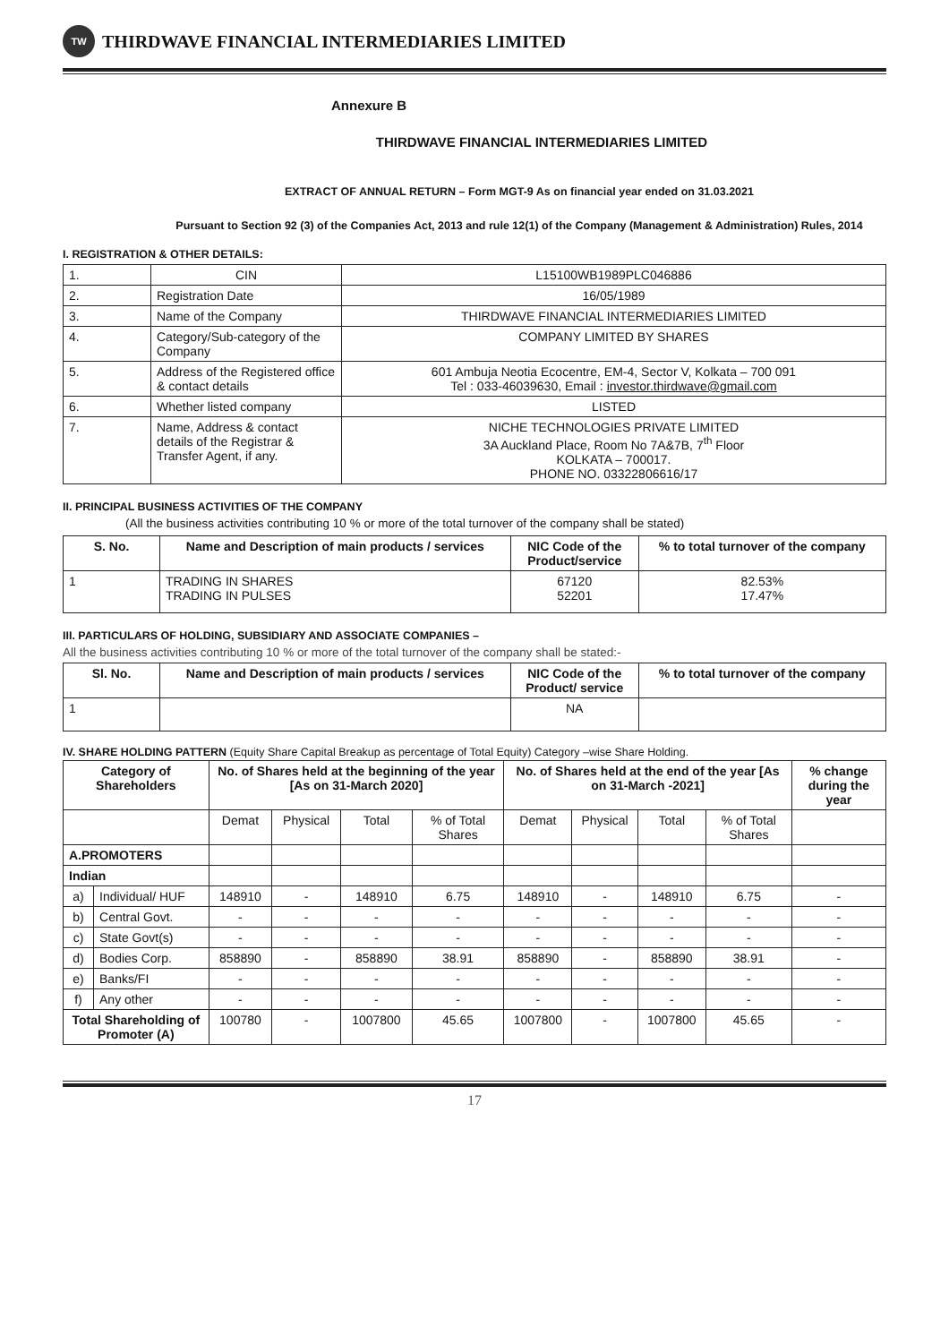TW
THIRDWAVE FINANCIAL INTERMEDIARIES LIMITED
Annexure B
THIRDWAVE FINANCIAL INTERMEDIARIES LIMITED
EXTRACT OF ANNUAL RETURN – Form MGT-9 As on financial year ended on 31.03.2021
Pursuant to Section 92 (3) of the Companies Act, 2013 and rule 12(1) of the Company (Management & Administration) Rules, 2014
I. REGISTRATION & OTHER DETAILS:
| 1. | CIN | L15100WB1989PLC046886 |
| 2. | Registration Date | 16/05/1989 |
| 3. | Name of the Company | THIRDWAVE FINANCIAL INTERMEDIARIES LIMITED |
| 4. | Category/Sub-category of the Company | COMPANY LIMITED BY SHARES |
| 5. | Address of the Registered office & contact details | 601 Ambuja Neotia Ecocentre, EM-4, Sector V, Kolkata – 700 091 Tel : 033-46039630, Email : investor.thirdwave@gmail.com |
| 6. | Whether listed company | LISTED |
| 7. | Name, Address & contact details of the Registrar & Transfer Agent, if any. | NICHE TECHNOLOGIES PRIVATE LIMITED 3A Auckland Place, Room No 7A&7B, 7<sup>th</sup> Floor KOLKATA – 700017. PHONE NO. 03322806616/17 |
II. PRINCIPAL BUSINESS ACTIVITIES OF THE COMPANY
(All the business activities contributing 10 % or more of the total turnover of the company shall be stated)
| S. No. | Name and Description of main products / services | NIC Code of the Product/service | % to total turnover of the company |
| --- | --- | --- | --- |
| 1 | TRADING IN SHARES TRADING IN PULSES | 67120 52201 | 82.53% 17.47% |
III. PARTICULARS OF HOLDING, SUBSIDIARY AND ASSOCIATE COMPANIES –
All the business activities contributing 10 % or more of the total turnover of the company shall be stated:-
| Sl. No. | Name and Description of main products / services | NIC Code of the Product/ service | % to total turnover of the company |
| --- | --- | --- | --- |
| 1 | | NA | |
IV. SHARE HOLDING PATTERN (Equity Share Capital Breakup as percentage of Total Equity) Category –wise Share Holding.
| Category of Shareholders | | No. of Shares held at the beginning of the year [As on 31-March 2020] | | | | No. of Shares held at the end of the year [As on 31-March -2021] | | | | % change during the year |
| --- | --- | --- | --- | --- | --- | --- | --- | --- | --- | --- |
| | | Demat | Physical | Total | % of Total Shares | Demat | Physical | Total | % of Total Shares | |
| A.PROMOTERS | | | | | | | | | | |
| Indian | | | | | | | | | | |
| a) | Individual/ HUF | 148910 | - | 148910 | 6.75 | 148910 | - | 148910 | 6.75 | - |
| b) | Central Govt. | - | - | - | - | - | - | - | - | - |
| c) | State Govt(s) | - | - | - | - | - | - | - | - | - |
| d) | Bodies Corp. | 858890 | - | 858890 | 38.91 | 858890 | - | 858890 | 38.91 | - |
| e) | Banks/FI | - | - | - | - | - | - | - | - | - |
| f) | Any other | - | - | - | - | - | - | - | - | - |
| Total Shareholding of Promoter (A) | | 100780 | - | 1007800 | 45.65 | 1007800 | - | 1007800 | 45.65 | - |
17